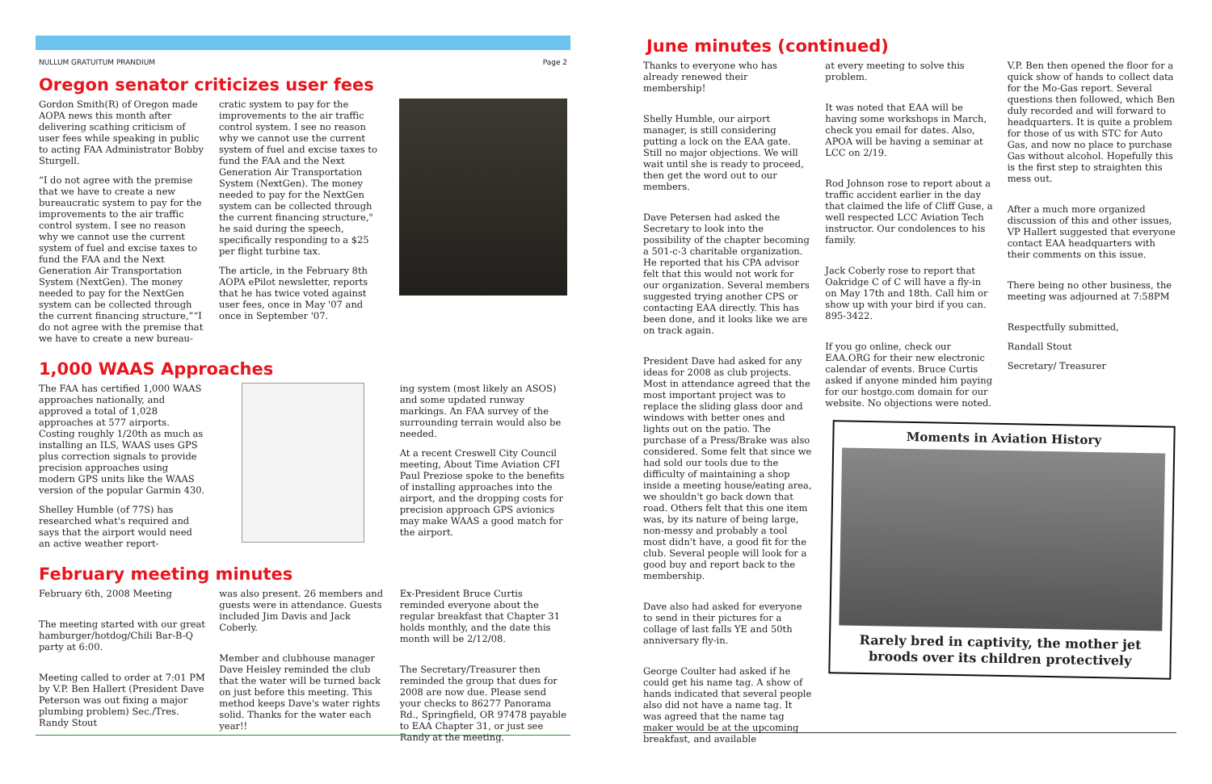NULLUM GRATUITUM PRANDIUM Page 2
Oregon senator criticizes user fees
Gordon Smith(R) of Oregon made AOPA news this month after delivering scathing criticism of user fees while speaking in public to acting FAA Administrator Bobby Sturgell.
“I do not agree with the premise that we have to create a new bureaucratic system to pay for the improvements to the air traffic control system. I see no reason why we cannot use the current system of fuel and excise taxes to fund the FAA and the Next Generation Air Transportation System (NextGen). The money needed to pay for the NextGen system can be collected through the current financing structure,”“I do not agree with the premise that we have to create a new bureau-
cratic system to pay for the improvements to the air traffic control system. I see no reason why we cannot use the current system of fuel and excise taxes to fund the FAA and the Next Generation Air Transportation System (NextGen). The money needed to pay for the NextGen system can be collected through the current financing structure," he said during the speech, specifically responding to a $25 per flight turbine tax.
The article, in the February 8th AOPA ePilot newsletter, reports that he has twice voted against user fees, once in May '07 and once in September '07.
1,000 WAAS Approaches
The FAA has certified 1,000 WAAS approaches nationally, and approved a total of 1,028 approaches at 577 airports. Costing roughly 1/20th as much as installing an ILS, WAAS uses GPS plus correction signals to provide precision approaches using modern GPS units like the WAAS version of the popular Garmin 430.
Shelley Humble (of 77S) has researched what's required and says that the airport would need an active weather report-
ing system (most likely an ASOS) and some updated runway markings. An FAA survey of the surrounding terrain would also be needed.
At a recent Creswell City Council meeting, About Time Aviation CFI Paul Preziose spoke to the benefits of installing approaches into the airport, and the dropping costs for precision approach GPS avionics may make WAAS a good match for the airport.
February meeting minutes
February 6th, 2008 Meeting
The meeting started with our great hamburger/hotdog/Chili Bar-B-Q party at 6:00.
Meeting called to order at 7:01 PM by V.P. Ben Hallert (President Dave Peterson was out fixing a major plumbing problem) Sec./Tres. Randy Stout
was also present. 26 members and guests were in attendance. Guests included Jim Davis and Jack Coberly.
Member and clubhouse manager Dave Heisley reminded the club that the water will be turned back on just before this meeting. This method keeps Dave's water rights solid. Thanks for the water each year!!
Ex-President Bruce Curtis reminded everyone about the regular breakfast that Chapter 31 holds monthly, and the date this month will be 2/12/08.
The Secretary/Treasurer then reminded the group that dues for 2008 are now due. Please send your checks to 86277 Panorama Rd., Springfield, OR 97478 payable to EAA Chapter 31, or just see Randy at the meeting.
June minutes (continued)
Thanks to everyone who has already renewed their membership!
Shelly Humble, our airport manager, is still considering putting a lock on the EAA gate. Still no major objections. We will wait until she is ready to proceed, then get the word out to our members.
Dave Petersen had asked the Secretary to look into the possibility of the chapter becoming a 501-c-3 charitable organization. He reported that his CPA advisor felt that this would not work for our organization. Several members suggested trying another CPS or contacting EAA directly. This has been done, and it looks like we are on track again.
President Dave had asked for any ideas for 2008 as club projects. Most in attendance agreed that the most important project was to replace the sliding glass door and windows with better ones and lights out on the patio. The purchase of a Press/Brake was also considered. Some felt that since we had sold our tools due to the difficulty of maintaining a shop inside a meeting house/eating area, we shouldn't go back down that road. Others felt that this one item was, by its nature of being large, non-messy and probably a tool most didn't have, a good fit for the club. Several people will look for a good buy and report back to the membership.
Dave also had asked for everyone to send in their pictures for a collage of last falls YE and 50th anniversary fly-in.
George Coulter had asked if he could get his name tag. A show of hands indicated that several people also did not have a name tag. It was agreed that the name tag maker would be at the upcoming breakfast, and available
at every meeting to solve this problem.
It was noted that EAA will be having some workshops in March, check you email for dates. Also, APOA will be having a seminar at LCC on 2/19.
Rod Johnson rose to report about a traffic accident earlier in the day that claimed the life of Cliff Guse, a well respected LCC Aviation Tech instructor. Our condolences to his family.
Jack Coberly rose to report that Oakridge C of C will have a fly-in on May 17th and 18th. Call him or show up with your bird if you can. 895-3422.
If you go online, check our EAA.ORG for their new electronic calendar of events. Bruce Curtis asked if anyone minded him paying for our hostgo.com domain for our website. No objections were noted.
V.P. Ben then opened the floor for a quick show of hands to collect data for the Mo-Gas report. Several questions then followed, which Ben duly recorded and will forward to headquarters. It is quite a problem for those of us with STC for Auto Gas, and now no place to purchase Gas without alcohol. Hopefully this is the first step to straighten this mess out.
After a much more organized discussion of this and other issues, VP Hallert suggested that everyone contact EAA headquarters with their comments on this issue.
There being no other business, the meeting was adjourned at 7:58PM
Respectfully submitted,
Randall Stout
Secretary/ Treasurer
Moments in Aviation History
Rarely bred in captivity, the mother jet broods over its children protectively